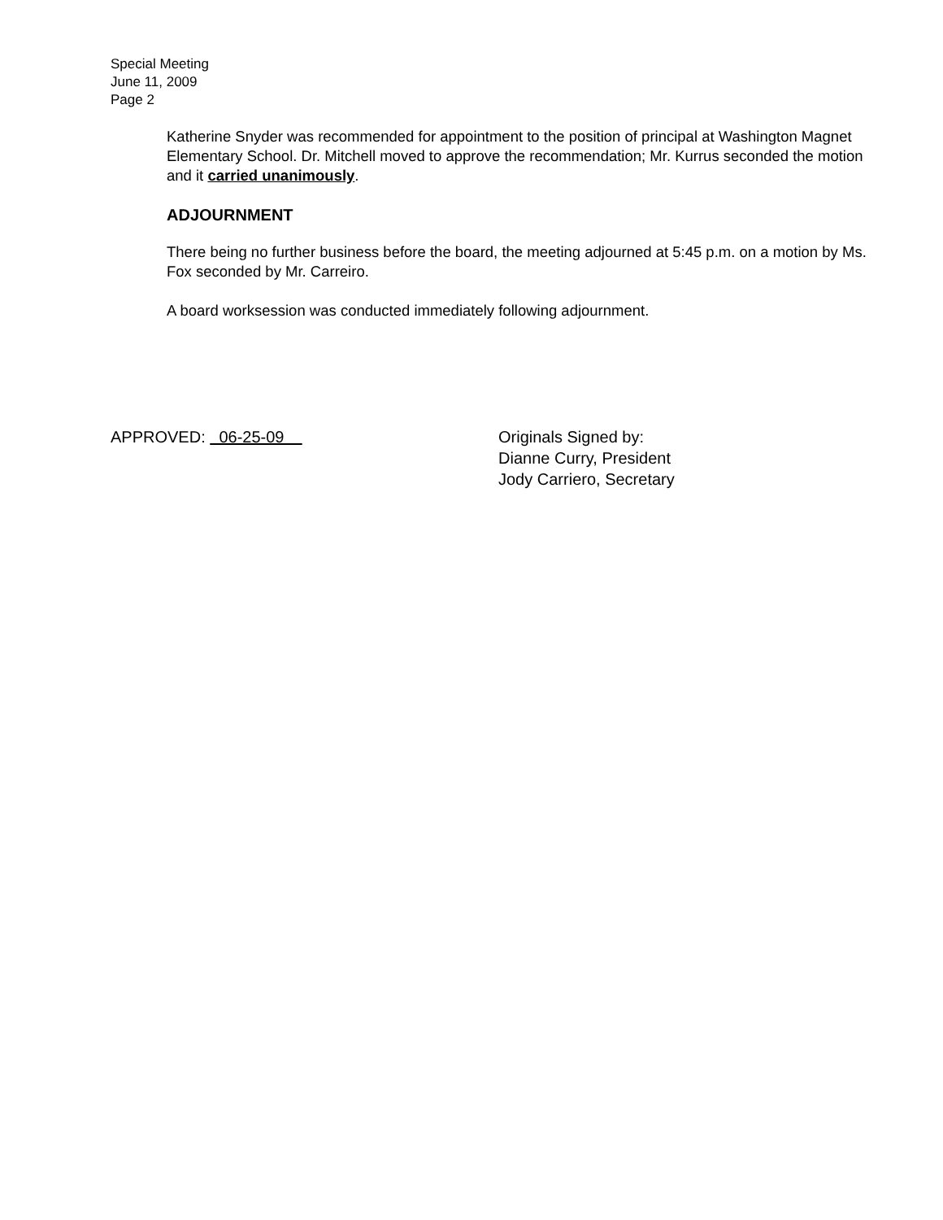Special Meeting
June 11, 2009
Page 2
Katherine Snyder was recommended for appointment to the position of principal at Washington Magnet Elementary School. Dr. Mitchell moved to approve the recommendation; Mr. Kurrus seconded the motion and it carried unanimously.
ADJOURNMENT
There being no further business before the board, the meeting adjourned at 5:45 p.m. on a motion by Ms. Fox seconded by Mr. Carreiro.
A board worksession was conducted immediately following adjournment.
APPROVED: 06-25-09 Originals Signed by:
Dianne Curry, President
Jody Carriero, Secretary